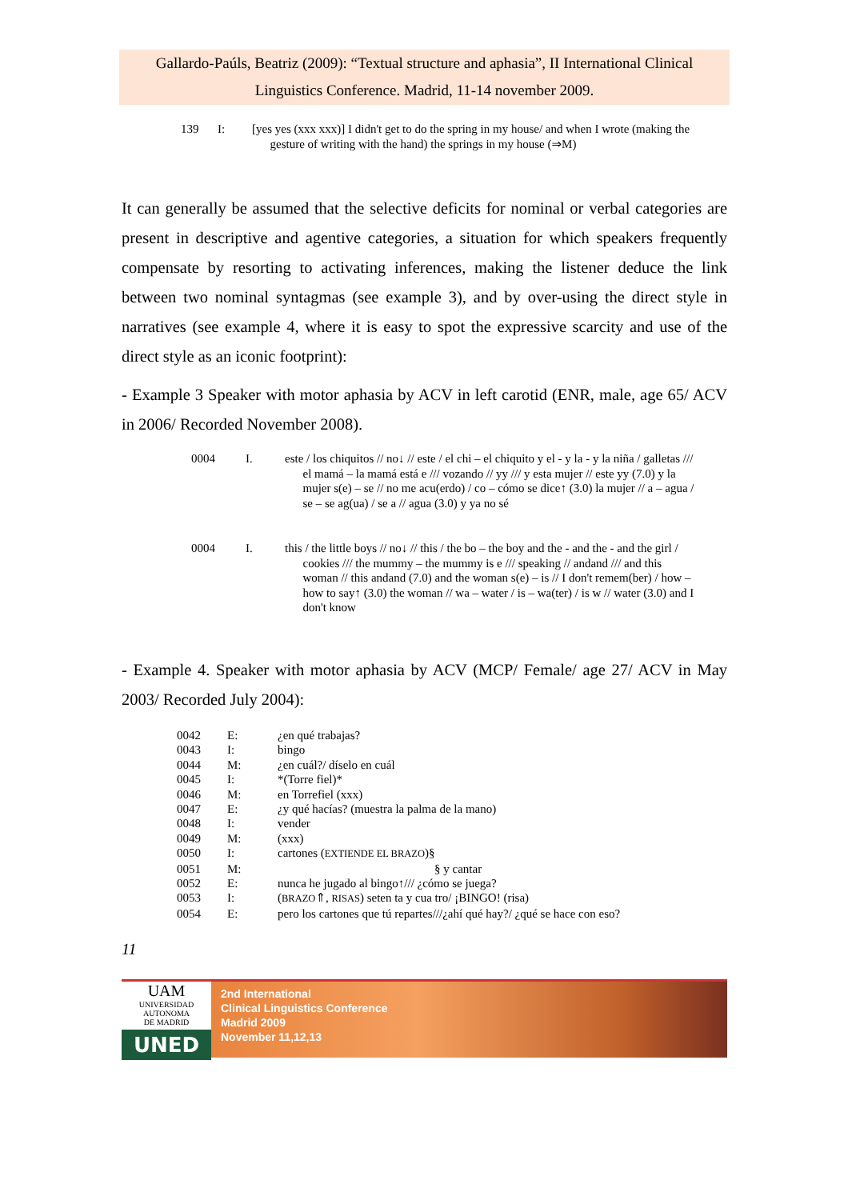Gallardo-Paúls, Beatriz (2009): “Textual structure and aphasia”, II International Clinical
Linguistics Conference. Madrid, 11-14 november 2009.
139 I: [yes yes (xxx xxx)] I didn't get to do the spring in my house/ and when I wrote (making the
gesture of writing with the hand) the springs in my house (⇒M)
It can generally be assumed that the selective deficits for nominal or verbal categories are present in descriptive and agentive categories, a situation for which speakers frequently compensate by resorting to activating inferences, making the listener deduce the link between two nominal syntagmas (see example 3), and by over-using the direct style in narratives (see example 4, where it is easy to spot the expressive scarcity and use of the direct style as an iconic footprint):
- Example 3 Speaker with motor aphasia by ACV in left carotid (ENR, male, age 65/ ACV in 2006/ Recorded November 2008).
0004 I. este / los chiquitos // no↓ // este / el chi – el chiquito y el - y la - y la niña / galletas ///
el mamá – la mamá está e /// vozando // yy /// y esta mujer // este yy (7.0) y la
mujer s(e) – se // no me acu(erdo) / co – cómo se dice↑ (3.0) la mujer // a – agua /
se – se ag(ua) / se a // agua (3.0) y ya no sé
0004 I. this / the little boys // no↓ // this / the bo – the boy and the - and the - and the girl /
cookies /// the mummy – the mummy is e /// speaking // andand /// and this
woman // this andand (7.0) and the woman s(e) – is // I don't remem(ber) / how –
how to say↑ (3.0) the woman // wa – water / is – wa(ter) / is w // water (3.0) and I
don't know
- Example 4. Speaker with motor aphasia by ACV (MCP/ Female/ age 27/ ACV in May 2003/ Recorded July 2004):
| 0042 | E: | ¿en qué trabajas? |
| 0043 | I: | bingo |
| 0044 | M: | ¿en cuál?/ díselo en cuál |
| 0045 | I: | *(Torre fiel)* |
| 0046 | M: | en Torrefiel (xxx) |
| 0047 | E: | ¿y qué hacías? (muestra la palma de la mano) |
| 0048 | I: | vender |
| 0049 | M: | (xxx) |
| 0050 | I: | cartones ( EXTIENDE EL BRAZO )§ |
| 0051 | M: | § y cantar |
| 0052 | E: | nunca he jugado al bingo↑/// ¿cómo se juega? |
| 0053 | I: | ( BRAZO ⇑, RISAS ) seten ta y cua tro/ ¡BINGO! (risa) |
| 0054 | E: | pero los cartones que tú repartes///¿ahí qué hay?/ ¿qué se hace con eso? |
11
UAM
UNIVERSIDAD AUTONOMA
DE MADRID
UNED
2nd International
Clinical Linguistics Conference
Madrid 2009
November 11,12,13